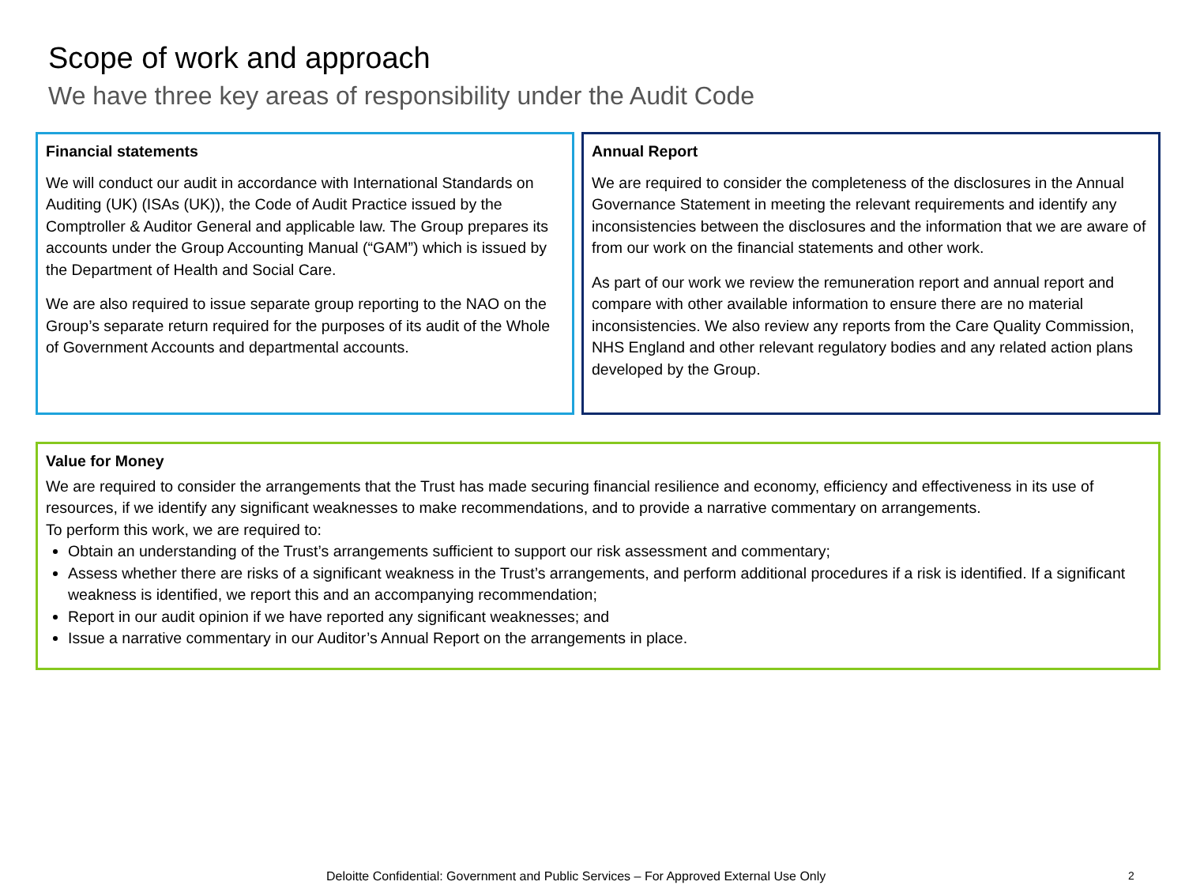Scope of work and approach
We have three key areas of responsibility under the Audit Code
Financial statements
We will conduct our audit in accordance with International Standards on Auditing (UK) (ISAs (UK)), the Code of Audit Practice issued by the Comptroller & Auditor General and applicable law. The Group prepares its accounts under the Group Accounting Manual (“GAM”) which is issued by the Department of Health and Social Care.
We are also required to issue separate group reporting to the NAO on the Group’s separate return required for the purposes of its audit of the Whole of Government Accounts and departmental accounts.
Annual Report
We are required to consider the completeness of the disclosures in the Annual Governance Statement in meeting the relevant requirements and identify any inconsistencies between the disclosures and the information that we are aware of from our work on the financial statements and other work.
As part of our work we review the remuneration report and annual report and compare with other available information to ensure there are no material inconsistencies. We also review any reports from the Care Quality Commission, NHS England and other relevant regulatory bodies and any related action plans developed by the Group.
Value for Money
We are required to consider the arrangements that the Trust has made securing financial resilience and economy, efficiency and effectiveness in its use of resources, if we identify any significant weaknesses to make recommendations, and to provide a narrative commentary on arrangements.
To perform this work, we are required to:
Obtain an understanding of the Trust’s arrangements sufficient to support our risk assessment and commentary;
Assess whether there are risks of a significant weakness in the Trust’s arrangements, and perform additional procedures if a risk is identified. If a significant weakness is identified, we report this and an accompanying recommendation;
Report in our audit opinion if we have reported any significant weaknesses; and
Issue a narrative commentary in our Auditor’s Annual Report on the arrangements in place.
Deloitte Confidential: Government and Public Services – For Approved External Use Only
2